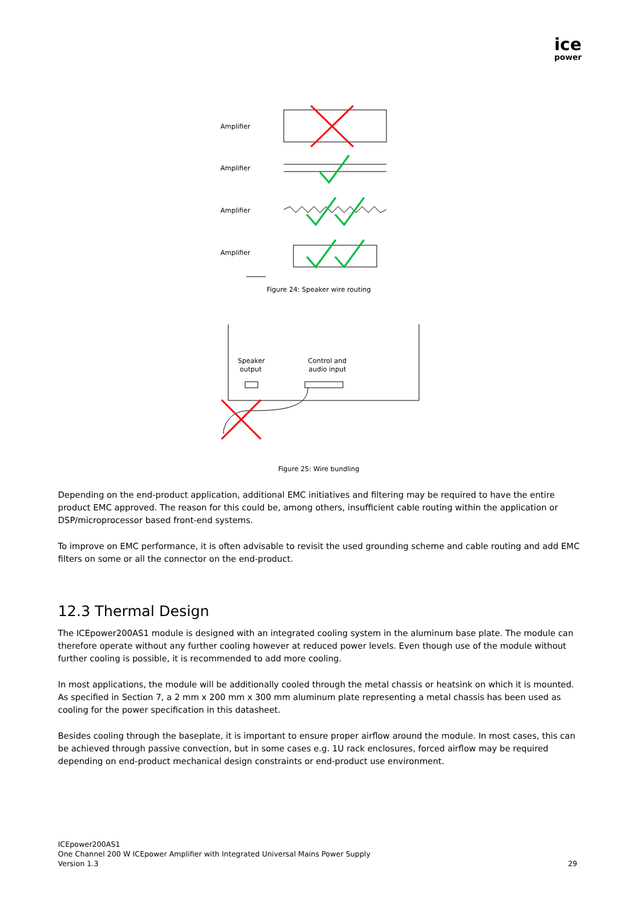ice
power
Amplifier
Amplifier
Amplifier
Amplifier
Figure 24: Speaker wire routing
Speaker
output
Control and
audio input
Figure 25: Wire bundling
Depending on the end-product application, additional EMC initiatives and filtering may be required to have the entire product EMC approved. The reason for this could be, among others, insufficient cable routing within the application or DSP/microprocessor based front-end systems.
To improve on EMC performance, it is often advisable to revisit the used grounding scheme and cable routing and add EMC filters on some or all the connector on the end-product.
12.3 Thermal Design
The ICEpower200AS1 module is designed with an integrated cooling system in the aluminum base plate. The module can therefore operate without any further cooling however at reduced power levels. Even though use of the module without further cooling is possible, it is recommended to add more cooling.
In most applications, the module will be additionally cooled through the metal chassis or heatsink on which it is mounted. As specified in Section 7, a 2 mm x 200 mm x 300 mm aluminum plate representing a metal chassis has been used as cooling for the power specification in this datasheet.
Besides cooling through the baseplate, it is important to ensure proper airflow around the module. In most cases, this can be achieved through passive convection, but in some cases e.g. 1U rack enclosures, forced airflow may be required depending on end-product mechanical design constraints or end-product use environment.
ICEpower200AS1
One Channel 200 W ICEpower Amplifier with Integrated Universal Mains Power Supply
Version 1.3
29